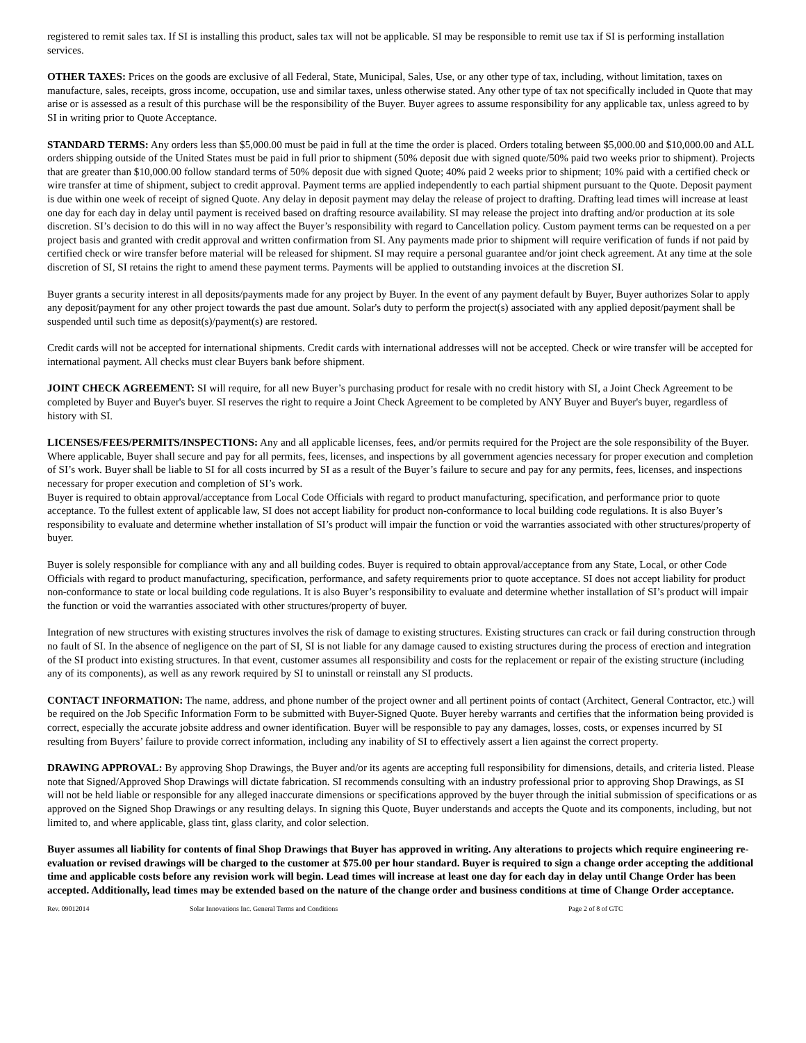registered to remit sales tax. If SI is installing this product, sales tax will not be applicable. SI may be responsible to remit use tax if SI is performing installation services.
OTHER TAXES: Prices on the goods are exclusive of all Federal, State, Municipal, Sales, Use, or any other type of tax, including, without limitation, taxes on manufacture, sales, receipts, gross income, occupation, use and similar taxes, unless otherwise stated. Any other type of tax not specifically included in Quote that may arise or is assessed as a result of this purchase will be the responsibility of the Buyer. Buyer agrees to assume responsibility for any applicable tax, unless agreed to by SI in writing prior to Quote Acceptance.
STANDARD TERMS: Any orders less than $5,000.00 must be paid in full at the time the order is placed. Orders totaling between $5,000.00 and $10,000.00 and ALL orders shipping outside of the United States must be paid in full prior to shipment (50% deposit due with signed quote/50% paid two weeks prior to shipment). Projects that are greater than $10,000.00 follow standard terms of 50% deposit due with signed Quote; 40% paid 2 weeks prior to shipment; 10% paid with a certified check or wire transfer at time of shipment, subject to credit approval. Payment terms are applied independently to each partial shipment pursuant to the Quote. Deposit payment is due within one week of receipt of signed Quote. Any delay in deposit payment may delay the release of project to drafting. Drafting lead times will increase at least one day for each day in delay until payment is received based on drafting resource availability. SI may release the project into drafting and/or production at its sole discretion. SI’s decision to do this will in no way affect the Buyer’s responsibility with regard to Cancellation policy. Custom payment terms can be requested on a per project basis and granted with credit approval and written confirmation from SI. Any payments made prior to shipment will require verification of funds if not paid by certified check or wire transfer before material will be released for shipment. SI may require a personal guarantee and/or joint check agreement. At any time at the sole discretion of SI, SI retains the right to amend these payment terms. Payments will be applied to outstanding invoices at the discretion SI.
Buyer grants a security interest in all deposits/payments made for any project by Buyer. In the event of any payment default by Buyer, Buyer authorizes Solar to apply any deposit/payment for any other project towards the past due amount. Solar's duty to perform the project(s) associated with any applied deposit/payment shall be suspended until such time as deposit(s)/payment(s) are restored.
Credit cards will not be accepted for international shipments. Credit cards with international addresses will not be accepted. Check or wire transfer will be accepted for international payment. All checks must clear Buyers bank before shipment.
JOINT CHECK AGREEMENT: SI will require, for all new Buyer’s purchasing product for resale with no credit history with SI, a Joint Check Agreement to be completed by Buyer and Buyer's buyer. SI reserves the right to require a Joint Check Agreement to be completed by ANY Buyer and Buyer's buyer, regardless of history with SI.
LICENSES/FEES/PERMITS/INSPECTIONS: Any and all applicable licenses, fees, and/or permits required for the Project are the sole responsibility of the Buyer. Where applicable, Buyer shall secure and pay for all permits, fees, licenses, and inspections by all government agencies necessary for proper execution and completion of SI’s work. Buyer shall be liable to SI for all costs incurred by SI as a result of the Buyer’s failure to secure and pay for any permits, fees, licenses, and inspections necessary for proper execution and completion of SI’s work.
Buyer is required to obtain approval/acceptance from Local Code Officials with regard to product manufacturing, specification, and performance prior to quote acceptance. To the fullest extent of applicable law, SI does not accept liability for product non-conformance to local building code regulations. It is also Buyer’s responsibility to evaluate and determine whether installation of SI’s product will impair the function or void the warranties associated with other structures/property of buyer.
Buyer is solely responsible for compliance with any and all building codes. Buyer is required to obtain approval/acceptance from any State, Local, or other Code Officials with regard to product manufacturing, specification, performance, and safety requirements prior to quote acceptance. SI does not accept liability for product non-conformance to state or local building code regulations. It is also Buyer’s responsibility to evaluate and determine whether installation of SI’s product will impair the function or void the warranties associated with other structures/property of buyer.
Integration of new structures with existing structures involves the risk of damage to existing structures. Existing structures can crack or fail during construction through no fault of SI. In the absence of negligence on the part of SI, SI is not liable for any damage caused to existing structures during the process of erection and integration of the SI product into existing structures. In that event, customer assumes all responsibility and costs for the replacement or repair of the existing structure (including any of its components), as well as any rework required by SI to uninstall or reinstall any SI products.
CONTACT INFORMATION: The name, address, and phone number of the project owner and all pertinent points of contact (Architect, General Contractor, etc.) will be required on the Job Specific Information Form to be submitted with Buyer-Signed Quote. Buyer hereby warrants and certifies that the information being provided is correct, especially the accurate jobsite address and owner identification. Buyer will be responsible to pay any damages, losses, costs, or expenses incurred by SI resulting from Buyers’ failure to provide correct information, including any inability of SI to effectively assert a lien against the correct property.
DRAWING APPROVAL: By approving Shop Drawings, the Buyer and/or its agents are accepting full responsibility for dimensions, details, and criteria listed. Please note that Signed/Approved Shop Drawings will dictate fabrication. SI recommends consulting with an industry professional prior to approving Shop Drawings, as SI will not be held liable or responsible for any alleged inaccurate dimensions or specifications approved by the buyer through the initial submission of specifications or as approved on the Signed Shop Drawings or any resulting delays. In signing this Quote, Buyer understands and accepts the Quote and its components, including, but not limited to, and where applicable, glass tint, glass clarity, and color selection.
Buyer assumes all liability for contents of final Shop Drawings that Buyer has approved in writing. Any alterations to projects which require engineering re-evaluation or revised drawings will be charged to the customer at $75.00 per hour standard. Buyer is required to sign a change order accepting the additional time and applicable costs before any revision work will begin. Lead times will increase at least one day for each day in delay until Change Order has been accepted. Additionally, lead times may be extended based on the nature of the change order and business conditions at time of Change Order acceptance.
Rev. 09012014 Solar Innovations Inc. General Terms and Conditions Page 2 of 8 of GTC